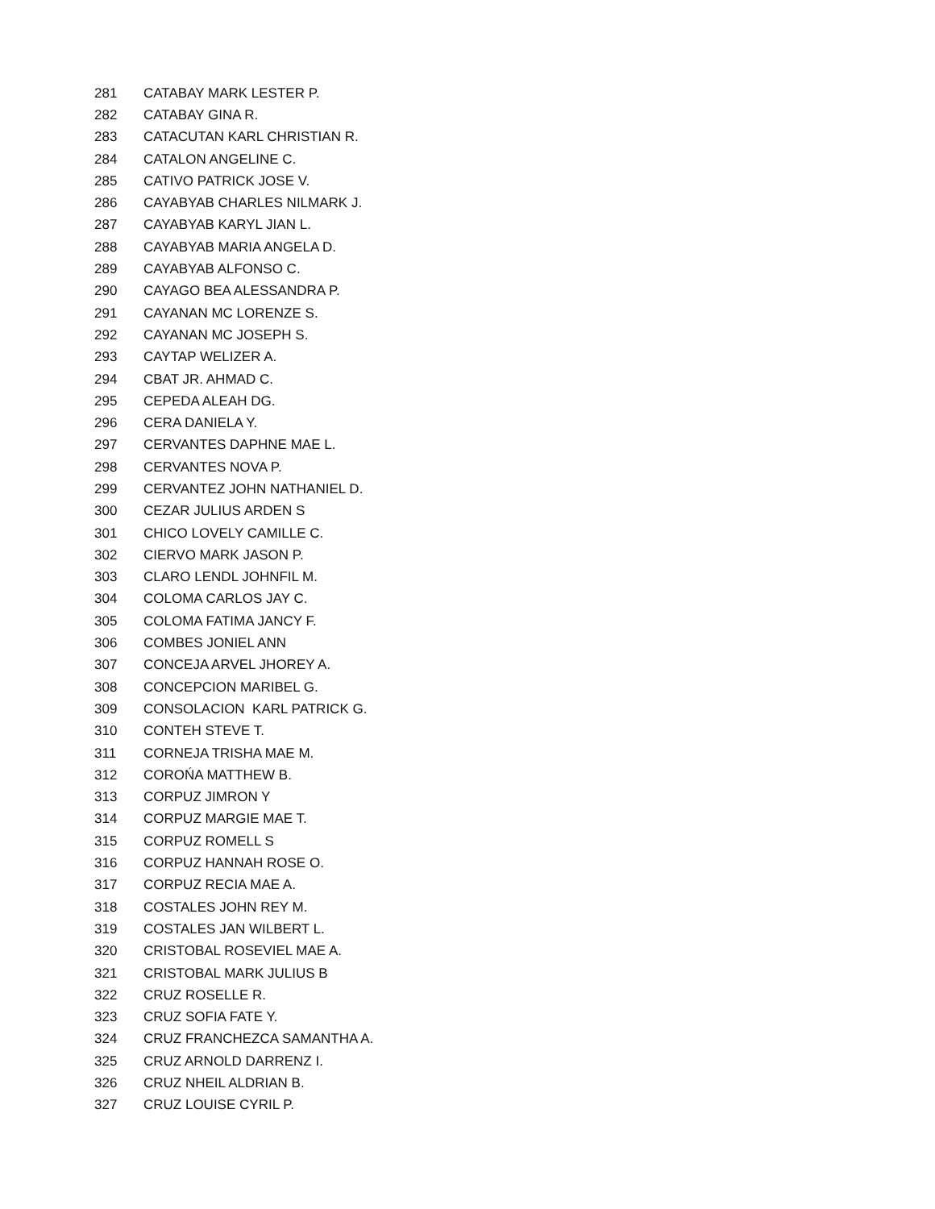| 281 | CATABAY MARK LESTER P. |
| 282 | CATABAY GINA R. |
| 283 | CATACUTAN KARL CHRISTIAN R. |
| 284 | CATALON ANGELINE C. |
| 285 | CATIVO PATRICK JOSE V. |
| 286 | CAYABYAB CHARLES NILMARK J. |
| 287 | CAYABYAB KARYL JIAN L. |
| 288 | CAYABYAB MARIA ANGELA D. |
| 289 | CAYABYAB ALFONSO C. |
| 290 | CAYAGO BEA ALESSANDRA P. |
| 291 | CAYANAN MC LORENZE S. |
| 292 | CAYANAN MC JOSEPH S. |
| 293 | CAYTAP WELIZER A. |
| 294 | CBAT JR. AHMAD C. |
| 295 | CEPEDA ALEAH DG. |
| 296 | CERA DANIELA Y. |
| 297 | CERVANTES DAPHNE MAE L. |
| 298 | CERVANTES NOVA P. |
| 299 | CERVANTEZ JOHN NATHANIEL D. |
| 300 | CEZAR JULIUS ARDEN S |
| 301 | CHICO LOVELY CAMILLE C. |
| 302 | CIERVO MARK JASON P. |
| 303 | CLARO LENDL JOHNFIL M. |
| 304 | COLOMA CARLOS JAY C. |
| 305 | COLOMA FATIMA JANCY F. |
| 306 | COMBES JONIEL ANN |
| 307 | CONCEJA ARVEL JHOREY A. |
| 308 | CONCEPCION MARIBEL G. |
| 309 | CONSOLACION KARL PATRICK G. |
| 310 | CONTEH STEVE T. |
| 311 | CORNEJA TRISHA MAE M. |
| 312 | COROŃA MATTHEW B. |
| 313 | CORPUZ JIMRON Y |
| 314 | CORPUZ MARGIE MAE T. |
| 315 | CORPUZ ROMELL S |
| 316 | CORPUZ HANNAH ROSE O. |
| 317 | CORPUZ RECIA MAE A. |
| 318 | COSTALES JOHN REY M. |
| 319 | COSTALES JAN WILBERT L. |
| 320 | CRISTOBAL ROSEVIEL MAE A. |
| 321 | CRISTOBAL MARK JULIUS B |
| 322 | CRUZ ROSELLE R. |
| 323 | CRUZ SOFIA FATE Y. |
| 324 | CRUZ FRANCHEZCA SAMANTHA A. |
| 325 | CRUZ ARNOLD DARRENZ I. |
| 326 | CRUZ NHEIL ALDRIAN B. |
| 327 | CRUZ LOUISE CYRIL P. |